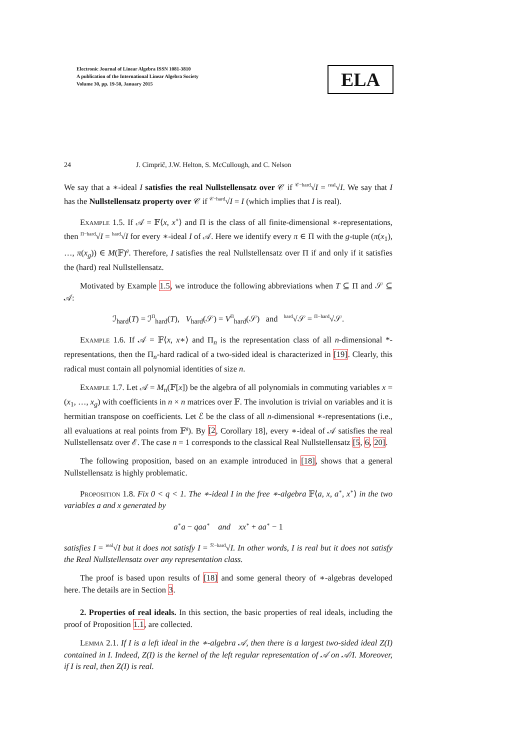Electronic Journal of Linear Algebra ISSN 1081-3810
A publication of the International Linear Algebra Society
Volume 30, pp. 19-50, January 2015
ELA
24 J. Cimprič, J.W. Helton, S. McCullough, and C. Nelson
We say that a ∗-ideal I satisfies the real Nullstellensatz over 𝒞 if <sup>𝒞−hard</sup>√I = <sup>real</sup>√I. We say that I has the Nullstellensatz property over 𝒞 if <sup>𝒞−hard</sup>√I = I (which implies that I is real).
Example 1.5. If 𝒜 = 𝔽⟨x, x<sup>∗</sup>⟩ and Π is the class of all finite-dimensional ∗-representations, then <sup>Π−hard</sup>√I = <sup>hard</sup>√I for every ∗-ideal I of 𝒜. Here we identify every π ∈ Π with the g-tuple (π(x<sub>1</sub>), …, π(x<sub>g</sub>)) ∈ M(𝔽)<sup>g</sup>. Therefore, I satisfies the real Nullstellensatz over Π if and only if it satisfies the (hard) real Nullstellensatz.
Motivated by Example 1.5, we introduce the following abbreviations when T ⊆ Π and 𝒮 ⊆ 𝒜:
ℐ<sub>hard</sub>(T) = ℐ<sup>Π</sup><sub>hard</sub>(T), V<sub>hard</sub>(𝒮) = V<sup>Π</sup><sub>hard</sub>(𝒮) and <sup>hard</sup>√𝒮 = <sup>Π−hard</sup>√𝒮.
Example 1.6. If 𝒜 = 𝔽⟨x, x∗⟩ and Π<sub>n</sub> is the representation class of all n-dimensional *-representations, then the Π<sub>n</sub>-hard radical of a two-sided ideal is characterized in [19]. Clearly, this radical must contain all polynomial identities of size n.
Example 1.7. Let 𝒜 = M<sub>n</sub>(𝔽[x]) be the algebra of all polynomials in commuting variables x = (x<sub>1</sub>, …, x<sub>g</sub>) with coefficients in n × n matrices over 𝔽. The involution is trivial on variables and it is hermitian transpose on coefficients. Let ℰ be the class of all n-dimensional ∗-representations (i.e., all evaluations at real points from 𝔽<sup>g</sup>). By [2, Corollary 18], every ∗-ideal of 𝒜 satisfies the real Nullstellensatz over ℰ. The case n = 1 corresponds to the classical Real Nullstellensatz [5, 6, 20].
The following proposition, based on an example introduced in [18], shows that a general Nullstellensatz is highly problematic.
Proposition 1.8. Fix 0 < q < 1. The ∗-ideal I in the free ∗-algebra 𝔽⟨a, x, a<sup>∗</sup>, x<sup>∗</sup>⟩ in the two variables a and x generated by
a<sup>∗</sup>a − qaa<sup>∗</sup> and xx<sup>∗</sup> + aa<sup>∗</sup> − 1
satisfies I = <sup>real</sup>√I but it does not satisfy I = <sup>ℛ−hard</sup>√I. In other words, I is real but it does not satisfy the Real Nullstellensatz over any representation class.
The proof is based upon results of [18] and some general theory of ∗-algebras developed here. The details are in Section 3.
2. Properties of real ideals. In this section, the basic properties of real ideals, including the proof of Proposition 1.1, are collected.
Lemma 2.1. If I is a left ideal in the ∗-algebra 𝒜, then there is a largest two-sided ideal Z(I) contained in I. Indeed, Z(I) is the kernel of the left regular representation of 𝒜 on 𝒜/I. Moreover, if I is real, then Z(I) is real.